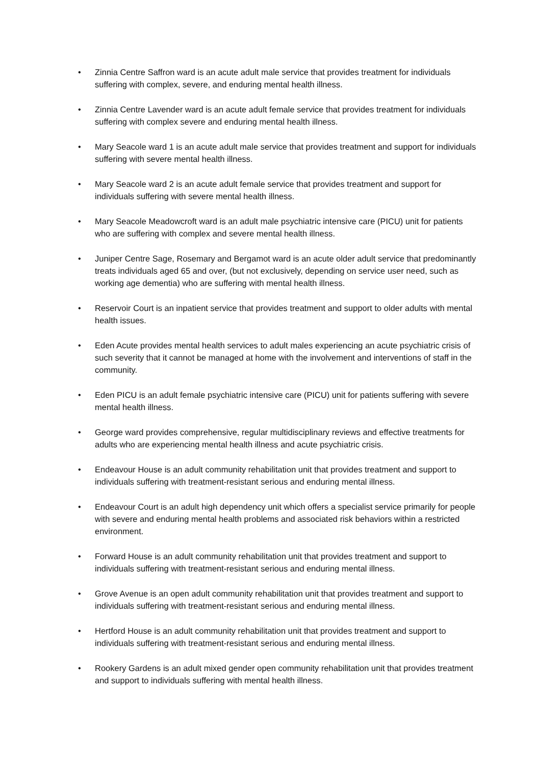• Zinnia Centre Saffron ward is an acute adult male service that provides treatment for individuals suffering with complex, severe, and enduring mental health illness.
• Zinnia Centre Lavender ward is an acute adult female service that provides treatment for individuals suffering with complex severe and enduring mental health illness.
• Mary Seacole ward 1 is an acute adult male service that provides treatment and support for individuals suffering with severe mental health illness.
• Mary Seacole ward 2 is an acute adult female service that provides treatment and support for individuals suffering with severe mental health illness.
• Mary Seacole Meadowcroft ward is an adult male psychiatric intensive care (PICU) unit for patients who are suffering with complex and severe mental health illness.
• Juniper Centre Sage, Rosemary and Bergamot ward is an acute older adult service that predominantly treats individuals aged 65 and over, (but not exclusively, depending on service user need, such as working age dementia) who are suffering with mental health illness.
• Reservoir Court is an inpatient service that provides treatment and support to older adults with mental health issues.
• Eden Acute provides mental health services to adult males experiencing an acute psychiatric crisis of such severity that it cannot be managed at home with the involvement and interventions of staff in the community.
• Eden PICU is an adult female psychiatric intensive care (PICU) unit for patients suffering with severe mental health illness.
• George ward provides comprehensive, regular multidisciplinary reviews and effective treatments for adults who are experiencing mental health illness and acute psychiatric crisis.
• Endeavour House is an adult community rehabilitation unit that provides treatment and support to individuals suffering with treatment-resistant serious and enduring mental illness.
• Endeavour Court is an adult high dependency unit which offers a specialist service primarily for people with severe and enduring mental health problems and associated risk behaviors within a restricted environment.
• Forward House is an adult community rehabilitation unit that provides treatment and support to individuals suffering with treatment-resistant serious and enduring mental illness.
• Grove Avenue is an open adult community rehabilitation unit that provides treatment and support to individuals suffering with treatment-resistant serious and enduring mental illness.
• Hertford House is an adult community rehabilitation unit that provides treatment and support to individuals suffering with treatment-resistant serious and enduring mental illness.
• Rookery Gardens is an adult mixed gender open community rehabilitation unit that provides treatment and support to individuals suffering with mental health illness.